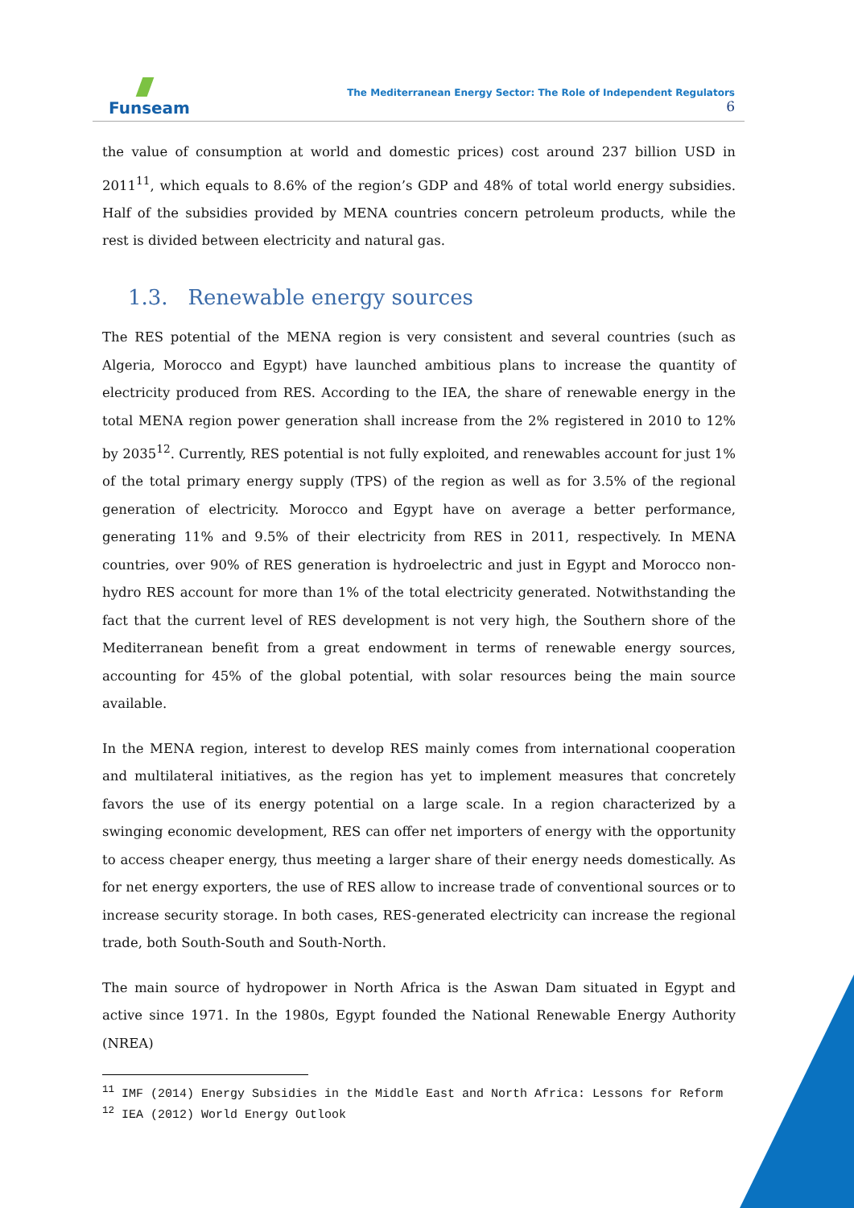Funseam
The Mediterranean Energy Sector: The Role of Independent Regulators
6
the value of consumption at world and domestic prices) cost around 237 billion USD in 2011<sup>11</sup>, which equals to 8.6% of the region’s GDP and 48% of total world energy subsidies. Half of the subsidies provided by MENA countries concern petroleum products, while the rest is divided between electricity and natural gas.
1.3. Renewable energy sources
The RES potential of the MENA region is very consistent and several countries (such as Algeria, Morocco and Egypt) have launched ambitious plans to increase the quantity of electricity produced from RES. According to the IEA, the share of renewable energy in the total MENA region power generation shall increase from the 2% registered in 2010 to 12% by 2035<sup>12</sup>. Currently, RES potential is not fully exploited, and renewables account for just 1% of the total primary energy supply (TPS) of the region as well as for 3.5% of the regional generation of electricity. Morocco and Egypt have on average a better performance, generating 11% and 9.5% of their electricity from RES in 2011, respectively. In MENA countries, over 90% of RES generation is hydroelectric and just in Egypt and Morocco non-hydro RES account for more than 1% of the total electricity generated. Notwithstanding the fact that the current level of RES development is not very high, the Southern shore of the Mediterranean benefit from a great endowment in terms of renewable energy sources, accounting for 45% of the global potential, with solar resources being the main source available.
In the MENA region, interest to develop RES mainly comes from international cooperation and multilateral initiatives, as the region has yet to implement measures that concretely favors the use of its energy potential on a large scale. In a region characterized by a swinging economic development, RES can offer net importers of energy with the opportunity to access cheaper energy, thus meeting a larger share of their energy needs domestically. As for net energy exporters, the use of RES allow to increase trade of conventional sources or to increase security storage. In both cases, RES-generated electricity can increase the regional trade, both South-South and South-North.
The main source of hydropower in North Africa is the Aswan Dam situated in Egypt and active since 1971. In the 1980s, Egypt founded the National Renewable Energy Authority (NREA)
<sup>11</sup> IMF (2014) Energy Subsidies in the Middle East and North Africa: Lessons for Reform
<sup>12</sup> IEA (2012) World Energy Outlook